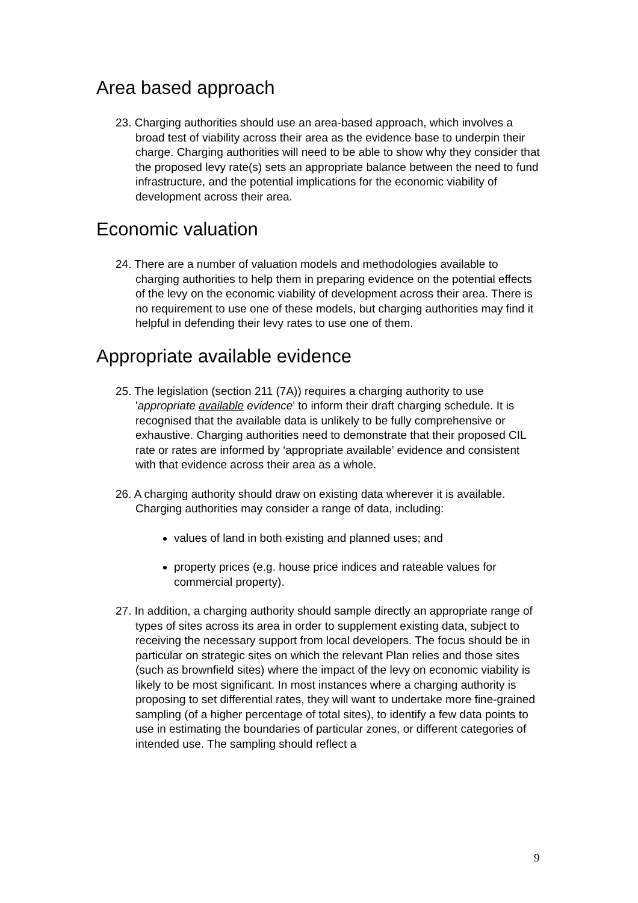Area based approach
23. Charging authorities should use an area-based approach, which involves a broad test of viability across their area as the evidence base to underpin their charge. Charging authorities will need to be able to show why they consider that the proposed levy rate(s) sets an appropriate balance between the need to fund infrastructure, and the potential implications for the economic viability of development across their area.
Economic valuation
24. There are a number of valuation models and methodologies available to charging authorities to help them in preparing evidence on the potential effects of the levy on the economic viability of development across their area. There is no requirement to use one of these models, but charging authorities may find it helpful in defending their levy rates to use one of them.
Appropriate available evidence
25. The legislation (section 211 (7A)) requires a charging authority to use 'appropriate available evidence' to inform their draft charging schedule. It is recognised that the available data is unlikely to be fully comprehensive or exhaustive. Charging authorities need to demonstrate that their proposed CIL rate or rates are informed by ‘appropriate available’ evidence and consistent with that evidence across their area as a whole.
26. A charging authority should draw on existing data wherever it is available. Charging authorities may consider a range of data, including:
values of land in both existing and planned uses; and
property prices (e.g. house price indices and rateable values for commercial property).
27. In addition, a charging authority should sample directly an appropriate range of types of sites across its area in order to supplement existing data, subject to receiving the necessary support from local developers. The focus should be in particular on strategic sites on which the relevant Plan relies and those sites (such as brownfield sites) where the impact of the levy on economic viability is likely to be most significant. In most instances where a charging authority is proposing to set differential rates, they will want to undertake more fine-grained sampling (of a higher percentage of total sites), to identify a few data points to use in estimating the boundaries of particular zones, or different categories of intended use. The sampling should reflect a
9